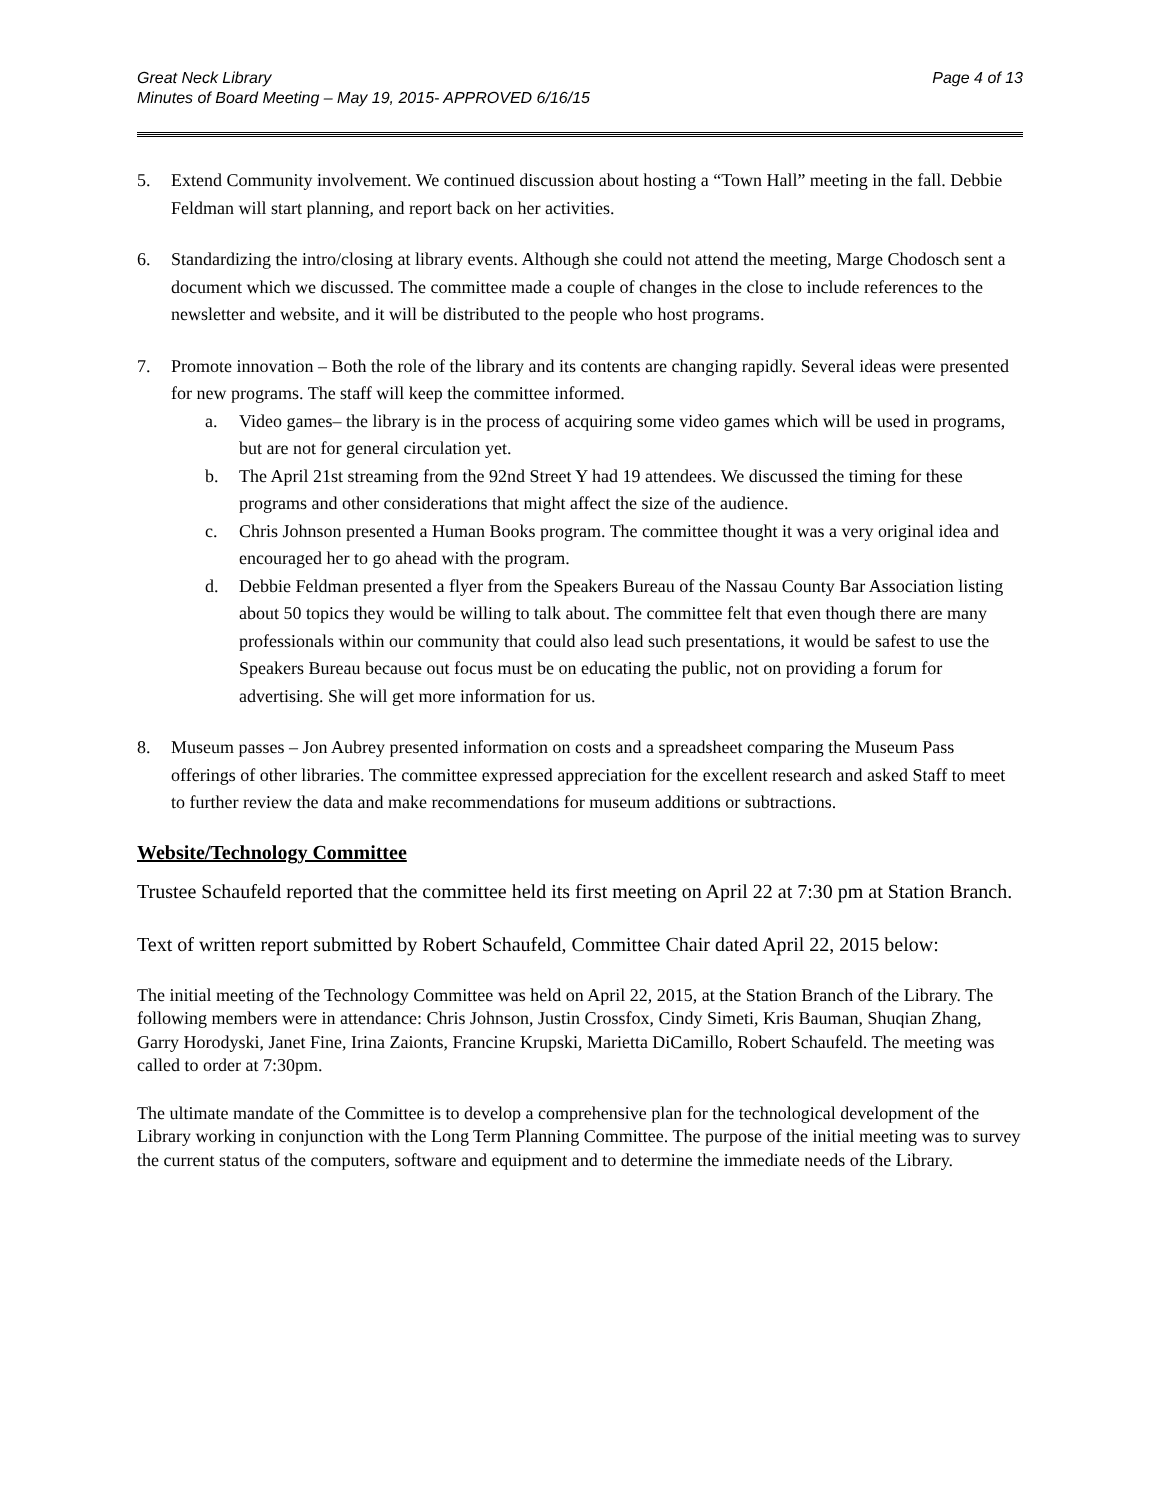Great Neck Library Page 4 of 13
Minutes of Board Meeting – May 19, 2015- APPROVED 6/16/15
5. Extend Community involvement. We continued discussion about hosting a “Town Hall” meeting in the fall. Debbie Feldman will start planning, and report back on her activities.
6. Standardizing the intro/closing at library events. Although she could not attend the meeting, Marge Chodosch sent a document which we discussed. The committee made a couple of changes in the close to include references to the newsletter and website, and it will be distributed to the people who host programs.
7. Promote innovation – Both the role of the library and its contents are changing rapidly. Several ideas were presented for new programs. The staff will keep the committee informed.
a. Video games– the library is in the process of acquiring some video games which will be used in programs, but are not for general circulation yet.
b. The April 21st streaming from the 92nd Street Y had 19 attendees. We discussed the timing for these programs and other considerations that might affect the size of the audience.
c. Chris Johnson presented a Human Books program. The committee thought it was a very original idea and encouraged her to go ahead with the program.
d. Debbie Feldman presented a flyer from the Speakers Bureau of the Nassau County Bar Association listing about 50 topics they would be willing to talk about. The committee felt that even though there are many professionals within our community that could also lead such presentations, it would be safest to use the Speakers Bureau because out focus must be on educating the public, not on providing a forum for advertising. She will get more information for us.
8. Museum passes – Jon Aubrey presented information on costs and a spreadsheet comparing the Museum Pass offerings of other libraries. The committee expressed appreciation for the excellent research and asked Staff to meet to further review the data and make recommendations for museum additions or subtractions.
Website/Technology Committee
Trustee Schaufeld reported that the committee held its first meeting on April 22 at 7:30 pm at Station Branch.
Text of written report submitted by Robert Schaufeld, Committee Chair dated April 22, 2015 below:
The initial meeting of the Technology Committee was held on April 22, 2015, at the Station Branch of the Library. The following members were in attendance: Chris Johnson, Justin Crossfox, Cindy Simeti, Kris Bauman, Shuqian Zhang, Garry Horodyski, Janet Fine, Irina Zaionts, Francine Krupski, Marietta DiCamillo, Robert Schaufeld. The meeting was called to order at 7:30pm.
The ultimate mandate of the Committee is to develop a comprehensive plan for the technological development of the Library working in conjunction with the Long Term Planning Committee. The purpose of the initial meeting was to survey the current status of the computers, software and equipment and to determine the immediate needs of the Library.